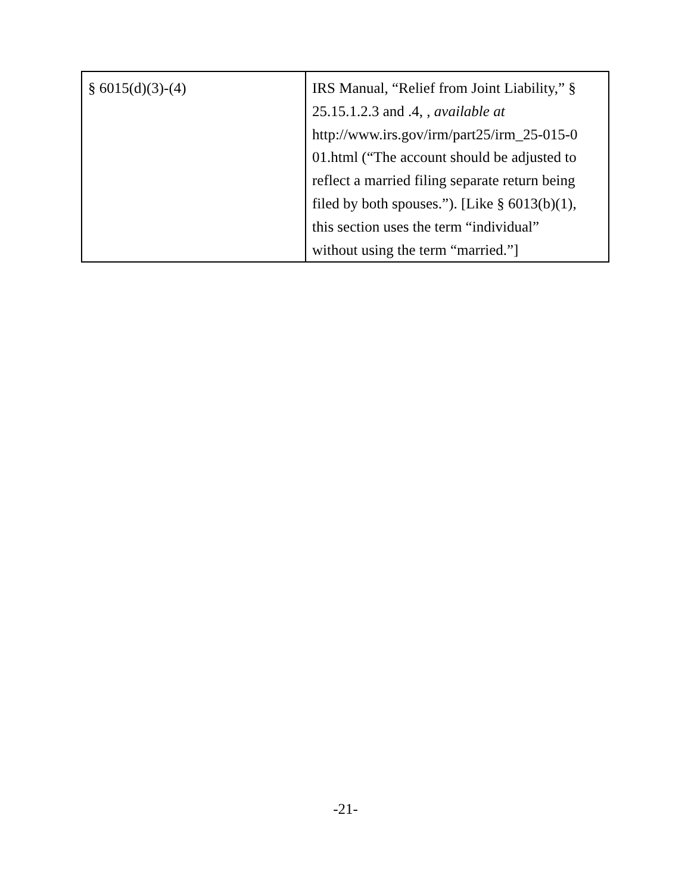| § 6015(d)(3)-(4) | IRS Manual, “Relief from Joint Liability,” § 25.15.1.2.3 and .4, , available at http://www.irs.gov/irm/part25/irm_25-015-0 01.html (“The account should be adjusted to reflect a married filing separate return being filed by both spouses.”). [Like § 6013(b)(1), this section uses the term “individual” without using the term “married.”] |
-21-